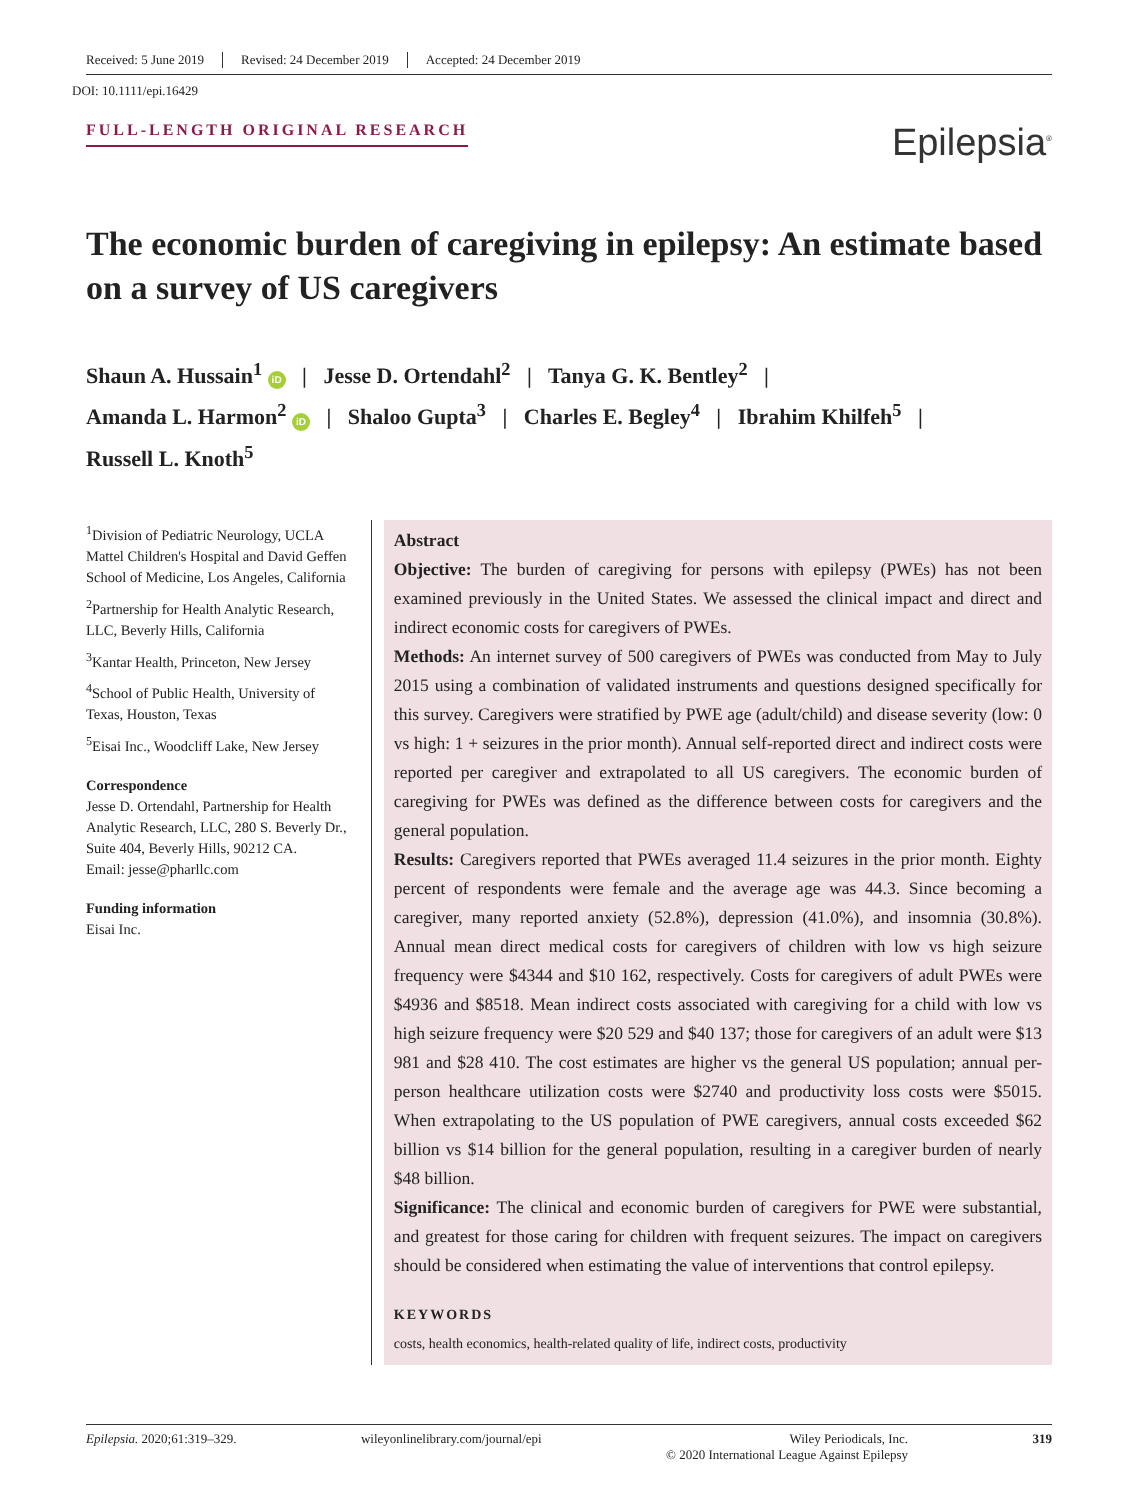Received: 5 June 2019 Revised: 24 December 2019 Accepted: 24 December 2019
DOI: 10.1111/epi.16429
FULL-LENGTH ORIGINAL RESEARCH
Epilepsia<sup>®</sup>
The economic burden of caregiving in epilepsy: An estimate based on a survey of US caregivers
Shaun A. Hussain<sup>1</sup> iD | Jesse D. Ortendahl<sup>2</sup> | Tanya G. K. Bentley<sup>2</sup> |
Amanda L. Harmon<sup>2</sup> iD | Shaloo Gupta<sup>3</sup> | Charles E. Begley<sup>4</sup> | Ibrahim Khilfeh<sup>5</sup> |
Russell L. Knoth<sup>5</sup>
<sup>1</sup> Division of Pediatric Neurology, UCLA Mattel Children's Hospital and David Geffen School of Medicine, Los Angeles, California
<sup>2</sup> Partnership for Health Analytic Research, LLC, Beverly Hills, California
<sup>3</sup> Kantar Health, Princeton, New Jersey
<sup>4</sup> School of Public Health, University of Texas, Houston, Texas
<sup>5</sup> Eisai Inc., Woodcliff Lake, New Jersey
Correspondence
Jesse D. Ortendahl, Partnership for Health Analytic Research, LLC, 280 S. Beverly Dr., Suite 404, Beverly Hills, 90212 CA.
Email: jesse@pharllc.com
Funding information
Eisai Inc.
Abstract
Objective: The burden of caregiving for persons with epilepsy (PWEs) has not been examined previously in the United States. We assessed the clinical impact and direct and indirect economic costs for caregivers of PWEs.
Methods: An internet survey of 500 caregivers of PWEs was conducted from May to July 2015 using a combination of validated instruments and questions designed specifically for this survey. Caregivers were stratified by PWE age (adult/child) and disease severity (low: 0 vs high: 1 + seizures in the prior month). Annual self-reported direct and indirect costs were reported per caregiver and extrapolated to all US caregivers. The economic burden of caregiving for PWEs was defined as the difference between costs for caregivers and the general population.
Results: Caregivers reported that PWEs averaged 11.4 seizures in the prior month. Eighty percent of respondents were female and the average age was 44.3. Since becoming a caregiver, many reported anxiety (52.8%), depression (41.0%), and insomnia (30.8%). Annual mean direct medical costs for caregivers of children with low vs high seizure frequency were $4344 and $10 162, respectively. Costs for caregivers of adult PWEs were $4936 and $8518. Mean indirect costs associated with caregiving for a child with low vs high seizure frequency were $20 529 and $40 137; those for caregivers of an adult were $13 981 and $28 410. The cost estimates are higher vs the general US population; annual per-person healthcare utilization costs were $2740 and productivity loss costs were $5015. When extrapolating to the US population of PWE caregivers, annual costs exceeded $62 billion vs $14 billion for the general population, resulting in a caregiver burden of nearly $48 billion.
Significance: The clinical and economic burden of caregivers for PWE were substantial, and greatest for those caring for children with frequent seizures. The impact on caregivers should be considered when estimating the value of interventions that control epilepsy.
KEYWORDS
costs, health economics, health-related quality of life, indirect costs, productivity
Epilepsia. 2020;61:319–329. wileyonlinelibrary.com/journal/epi Wiley Periodicals, Inc.
© 2020 International League Against Epilepsy 319